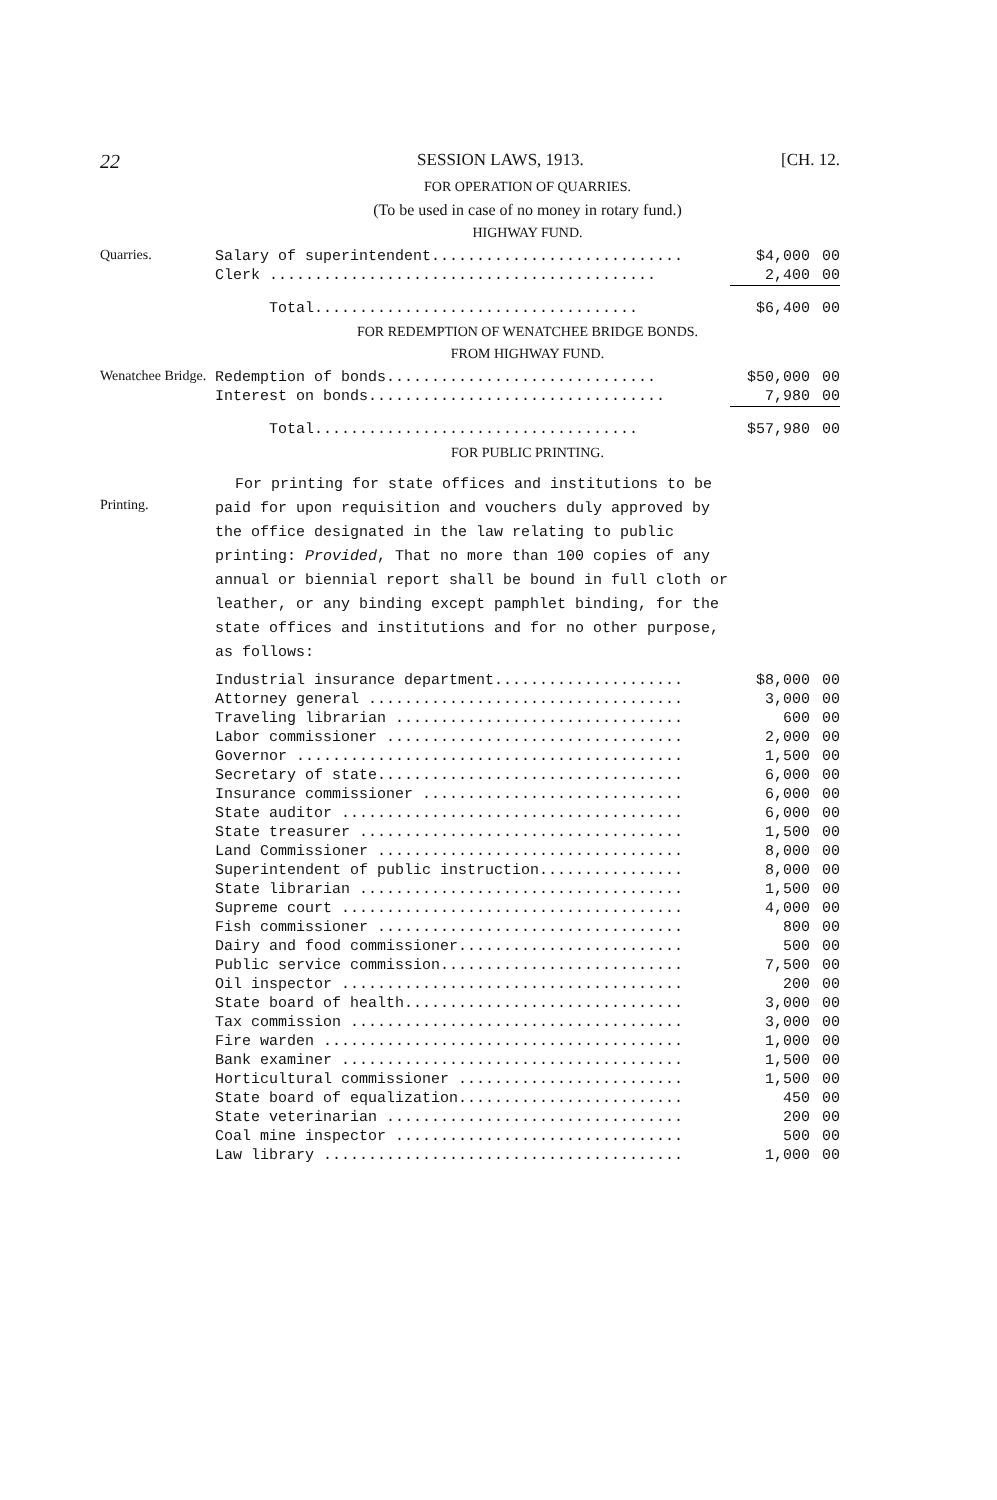22 SESSION LAWS, 1913. [CH. 12.
FOR OPERATION OF QUARRIES.
(To be used in case of no money in rotary fund.)
HIGHWAY FUND.
Quarries.
| Salary of superintendent............................ | $4,000 | 00 |
| Clerk ........................................... | 2,400 | 00 |
| Total.................................... | $6,400 | 00 |
FOR REDEMPTION OF WENATCHEE BRIDGE BONDS.
FROM HIGHWAY FUND.
Wenatchee Bridge.
| Redemption of bonds.............................. | $50,000 | 00 |
| Interest on bonds................................. | 7,980 | 00 |
| Total.................................... | $57,980 | 00 |
FOR PUBLIC PRINTING.
Printing.
For printing for state offices and institutions to be paid for upon requisition and vouchers duly approved by the office designated in the law relating to public printing: Provided, That no more than 100 copies of any annual or biennial report shall be bound in full cloth or leather, or any binding except pamphlet binding, for the state offices and institutions and for no other purpose, as follows:
| Industrial insurance department..................... | $8,000 | 00 |
| Attorney general ................................... | 3,000 | 00 |
| Traveling librarian ................................ | 600 | 00 |
| Labor commissioner ................................. | 2,000 | 00 |
| Governor ........................................... | 1,500 | 00 |
| Secretary of state.................................. | 6,000 | 00 |
| Insurance commissioner ............................. | 6,000 | 00 |
| State auditor ...................................... | 6,000 | 00 |
| State treasurer .................................... | 1,500 | 00 |
| Land Commissioner .................................. | 8,000 | 00 |
| Superintendent of public instruction................ | 8,000 | 00 |
| State librarian .................................... | 1,500 | 00 |
| Supreme court ...................................... | 4,000 | 00 |
| Fish commissioner .................................. | 800 | 00 |
| Dairy and food commissioner......................... | 500 | 00 |
| Public service commission........................... | 7,500 | 00 |
| Oil inspector ...................................... | 200 | 00 |
| State board of health............................... | 3,000 | 00 |
| Tax commission ..................................... | 3,000 | 00 |
| Fire warden ........................................ | 1,000 | 00 |
| Bank examiner ...................................... | 1,500 | 00 |
| Horticultural commissioner ......................... | 1,500 | 00 |
| State board of equalization......................... | 450 | 00 |
| State veterinarian ................................. | 200 | 00 |
| Coal mine inspector ................................ | 500 | 00 |
| Law library ........................................ | 1,000 | 00 |